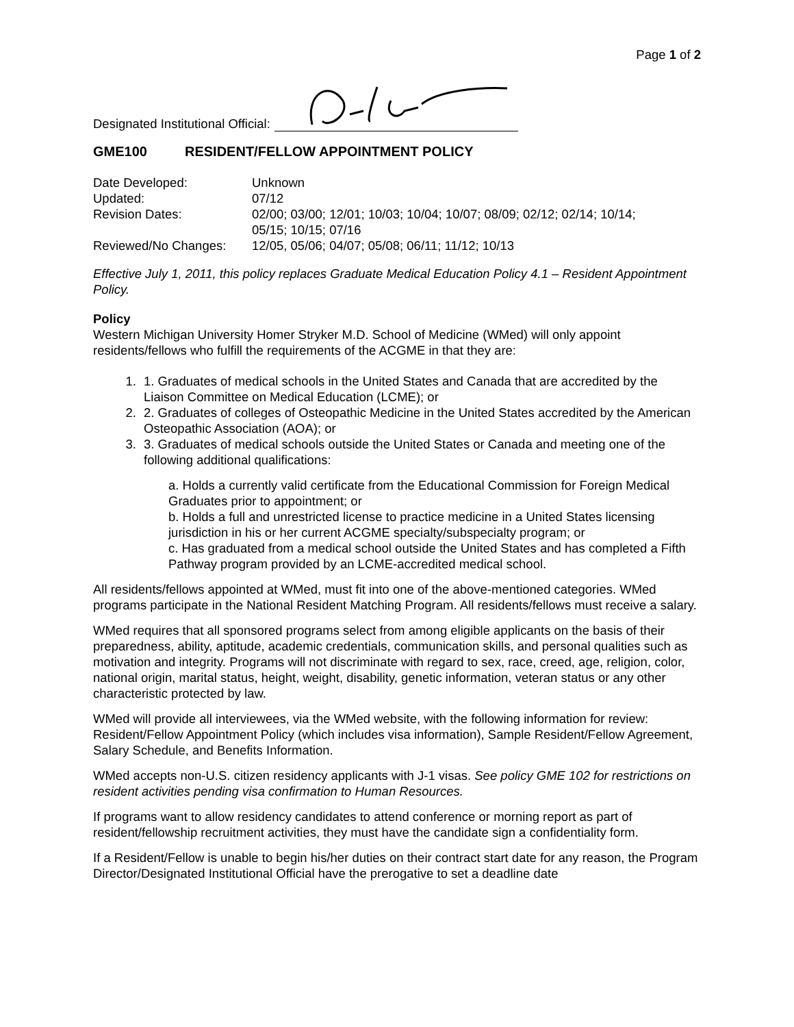Page 1 of 2
Designated Institutional Official:
GME100 RESIDENT/FELLOW APPOINTMENT POLICY
| Date Developed: | Unknown |
| Updated: | 07/12 |
| Revision Dates: | 02/00; 03/00; 12/01; 10/03; 10/04; 10/07; 08/09; 02/12; 02/14; 10/14; 05/15; 10/15; 07/16 |
| Reviewed/No Changes: | 12/05, 05/06; 04/07; 05/08; 06/11; 11/12; 10/13 |
Effective July 1, 2011, this policy replaces Graduate Medical Education Policy 4.1 – Resident Appointment Policy.
Policy
Western Michigan University Homer Stryker M.D. School of Medicine (WMed) will only appoint residents/fellows who fulfill the requirements of the ACGME in that they are:
1. 1. Graduates of medical schools in the United States and Canada that are accredited by the Liaison Committee on Medical Education (LCME); or
2. 2. Graduates of colleges of Osteopathic Medicine in the United States accredited by the American Osteopathic Association (AOA); or
3. 3. Graduates of medical schools outside the United States or Canada and meeting one of the following additional qualifications:
a. Holds a currently valid certificate from the Educational Commission for Foreign Medical Graduates prior to appointment; or
b. Holds a full and unrestricted license to practice medicine in a United States licensing jurisdiction in his or her current ACGME specialty/subspecialty program; or
c. Has graduated from a medical school outside the United States and has completed a Fifth Pathway program provided by an LCME-accredited medical school.
All residents/fellows appointed at WMed, must fit into one of the above-mentioned categories. WMed programs participate in the National Resident Matching Program. All residents/fellows must receive a salary.
WMed requires that all sponsored programs select from among eligible applicants on the basis of their preparedness, ability, aptitude, academic credentials, communication skills, and personal qualities such as motivation and integrity. Programs will not discriminate with regard to sex, race, creed, age, religion, color, national origin, marital status, height, weight, disability, genetic information, veteran status or any other characteristic protected by law.
WMed will provide all interviewees, via the WMed website, with the following information for review: Resident/Fellow Appointment Policy (which includes visa information), Sample Resident/Fellow Agreement, Salary Schedule, and Benefits Information.
WMed accepts non-U.S. citizen residency applicants with J-1 visas. See policy GME 102 for restrictions on resident activities pending visa confirmation to Human Resources.
If programs want to allow residency candidates to attend conference or morning report as part of resident/fellowship recruitment activities, they must have the candidate sign a confidentiality form.
If a Resident/Fellow is unable to begin his/her duties on their contract start date for any reason, the Program Director/Designated Institutional Official have the prerogative to set a deadline date